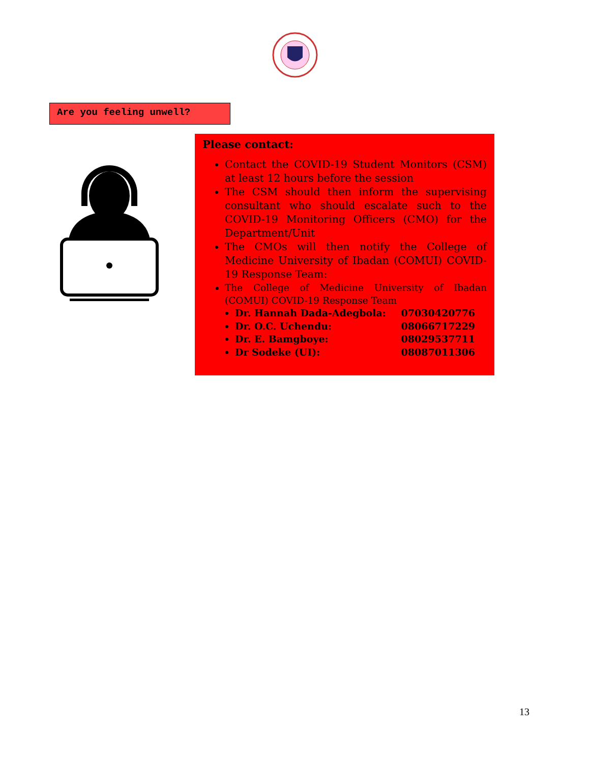Are you feeling unwell?
Please contact:
Contact the COVID-19 Student Monitors (CSM) at least 12 hours before the session
The CSM should then inform the supervising consultant who should escalate such to the COVID-19 Monitoring Officers (CMO) for the Department/Unit
The CMOs will then notify the College of Medicine University of Ibadan (COMUI) COVID-19 Response Team:
The College of Medicine University of Ibadan (COMUI) COVID-19 Response Team
Dr. Hannah Dada-Adegbola: 07030420776
Dr. O.C. Uchendu: 08066717229
Dr. E. Bamgboye: 08029537711
Dr Sodeke (UI): 08087011306
13